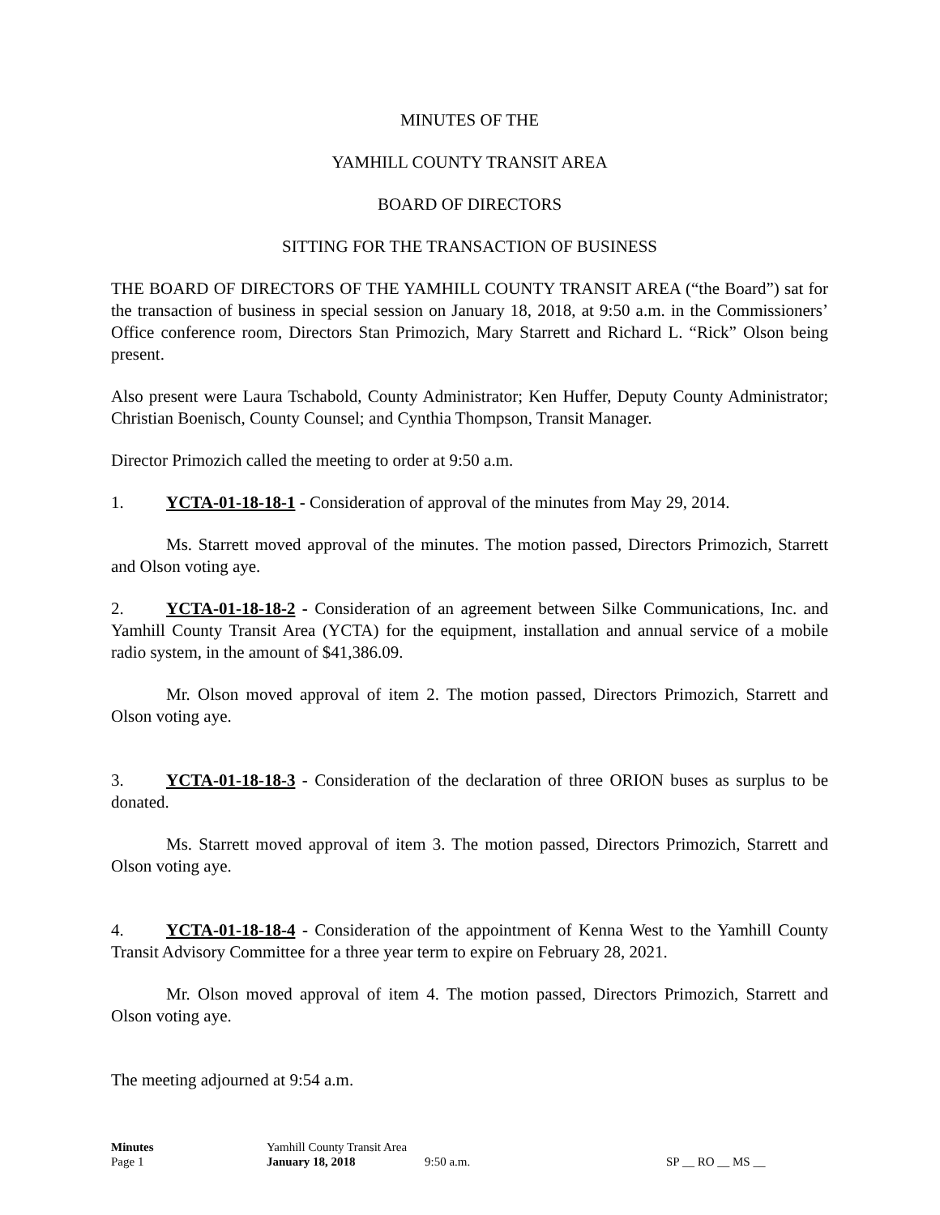MINUTES OF THE
YAMHILL COUNTY TRANSIT AREA
BOARD OF DIRECTORS
SITTING FOR THE TRANSACTION OF BUSINESS
THE BOARD OF DIRECTORS OF THE YAMHILL COUNTY TRANSIT AREA (“the Board”) sat for the transaction of business in special session on January 18, 2018, at 9:50 a.m. in the Commissioners’ Office conference room, Directors Stan Primozich, Mary Starrett and Richard L. “Rick” Olson being present.
Also present were Laura Tschabold, County Administrator; Ken Huffer, Deputy County Administrator; Christian Boenisch, County Counsel; and Cynthia Thompson, Transit Manager.
Director Primozich called the meeting to order at 9:50 a.m.
1. YCTA-01-18-18-1 - Consideration of approval of the minutes from May 29, 2014.
Ms. Starrett moved approval of the minutes. The motion passed, Directors Primozich, Starrett and Olson voting aye.
2. YCTA-01-18-18-2 - Consideration of an agreement between Silke Communications, Inc. and Yamhill County Transit Area (YCTA) for the equipment, installation and annual service of a mobile radio system, in the amount of $41,386.09.
Mr. Olson moved approval of item 2. The motion passed, Directors Primozich, Starrett and Olson voting aye.
3. YCTA-01-18-18-3 - Consideration of the declaration of three ORION buses as surplus to be donated.
Ms. Starrett moved approval of item 3. The motion passed, Directors Primozich, Starrett and Olson voting aye.
4. YCTA-01-18-18-4 - Consideration of the appointment of Kenna West to the Yamhill County Transit Advisory Committee for a three year term to expire on February 28, 2021.
Mr. Olson moved approval of item 4. The motion passed, Directors Primozich, Starrett and Olson voting aye.
The meeting adjourned at 9:54 a.m.
Minutes Yamhill County Transit Area Page 1 January 18, 2018 9:50 a.m. SP __ RO __ MS __